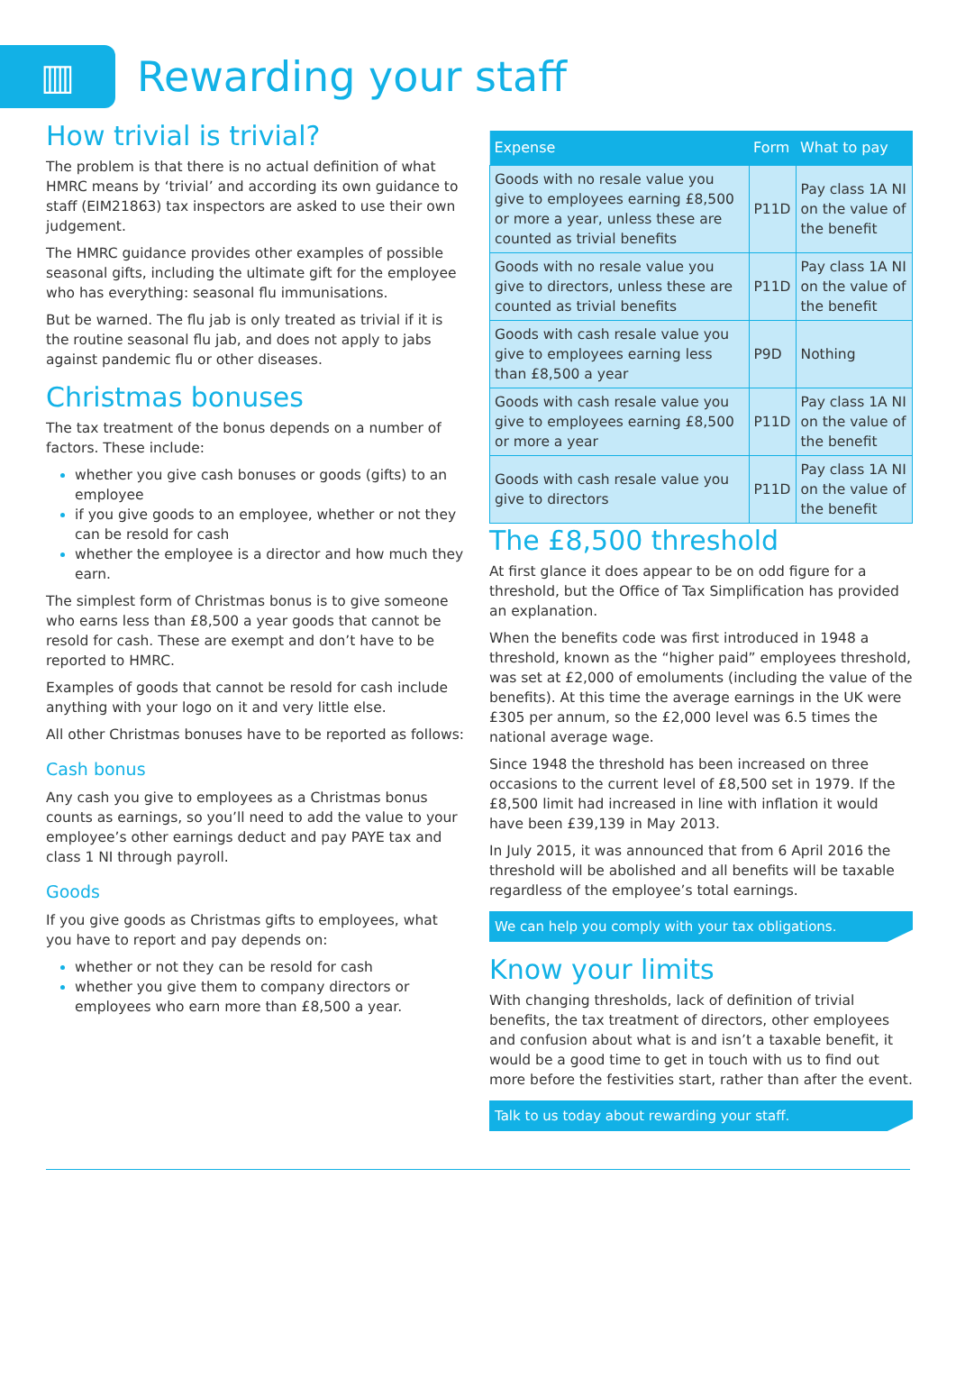▥
Rewarding your staff
How trivial is trivial?
The problem is that there is no actual definition of what HMRC means by ‘trivial’ and according its own guidance to staff (EIM21863) tax inspectors are asked to use their own judgement.
The HMRC guidance provides other examples of possible seasonal gifts, including the ultimate gift for the employee who has everything: seasonal flu immunisations.
But be warned. The flu jab is only treated as trivial if it is the routine seasonal flu jab, and does not apply to jabs against pandemic flu or other diseases.
Christmas bonuses
The tax treatment of the bonus depends on a number of factors. These include:
whether you give cash bonuses or goods (gifts) to an employee
if you give goods to an employee, whether or not they can be resold for cash
whether the employee is a director and how much they earn.
The simplest form of Christmas bonus is to give someone who earns less than £8,500 a year goods that cannot be resold for cash. These are exempt and don’t have to be reported to HMRC.
Examples of goods that cannot be resold for cash include anything with your logo on it and very little else.
All other Christmas bonuses have to be reported as follows:
Cash bonus
Any cash you give to employees as a Christmas bonus counts as earnings, so you’ll need to add the value to your employee’s other earnings deduct and pay PAYE tax and class 1 NI through payroll.
Goods
If you give goods as Christmas gifts to employees, what you have to report and pay depends on:
whether or not they can be resold for cash
whether you give them to company directors or employees who earn more than £8,500 a year.
| Expense | Form | What to pay |
| --- | --- | --- |
| Goods with no resale value you give to employees earning £8,500 or more a year, unless these are counted as trivial benefits | P11D | Pay class 1A NI on the value of the benefit |
| Goods with no resale value you give to directors, unless these are counted as trivial benefits | P11D | Pay class 1A NI on the value of the benefit |
| Goods with cash resale value you give to employees earning less than £8,500 a year | P9D | Nothing |
| Goods with cash resale value you give to employees earning £8,500 or more a year | P11D | Pay class 1A NI on the value of the benefit |
| Goods with cash resale value you give to directors | P11D | Pay class 1A NI on the value of the benefit |
The £8,500 threshold
At first glance it does appear to be on odd figure for a threshold, but the Office of Tax Simplification has provided an explanation.
When the benefits code was first introduced in 1948 a threshold, known as the “higher paid” employees threshold, was set at £2,000 of emoluments (including the value of the benefits). At this time the average earnings in the UK were £305 per annum, so the £2,000 level was 6.5 times the national average wage.
Since 1948 the threshold has been increased on three occasions to the current level of £8,500 set in 1979. If the £8,500 limit had increased in line with inflation it would have been £39,139 in May 2013.
In July 2015, it was announced that from 6 April 2016 the threshold will be abolished and all benefits will be taxable regardless of the employee’s total earnings.
We can help you comply with your tax obligations.
Know your limits
With changing thresholds, lack of definition of trivial benefits, the tax treatment of directors, other employees and confusion about what is and isn’t a taxable benefit, it would be a good time to get in touch with us to find out more before the festivities start, rather than after the event.
Talk to us today about rewarding your staff.